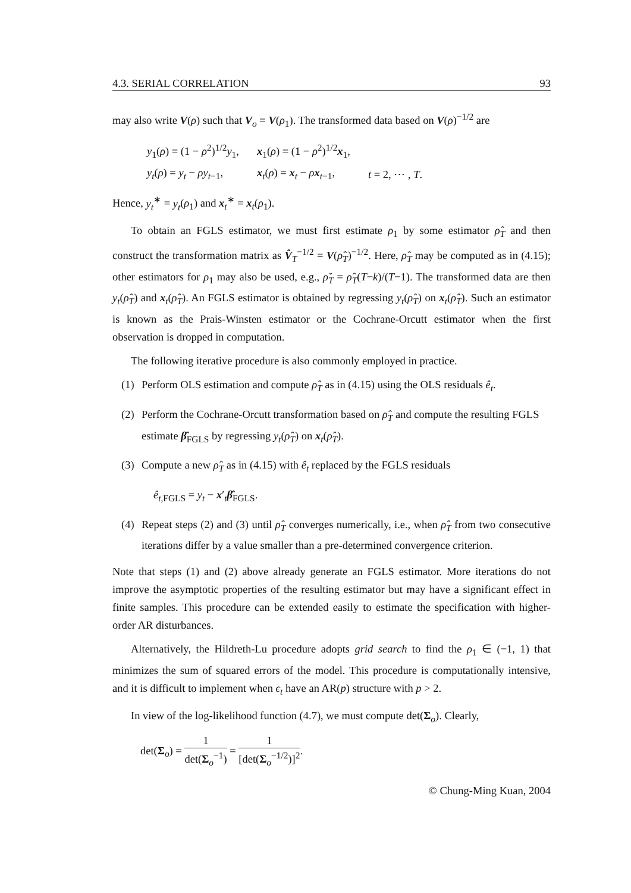4.3. SERIAL CORRELATION 93
may also write V(ρ) such that V<sub>o</sub> = V(ρ<sub>1</sub>). The transformed data based on V(ρ)<sup>−1/2</sup> are
| y<sub>1</sub>( ρ ) = (1 − ρ<sup>2</sup>)<sup>1/2</sup> y<sub>1</sub>, | x<sub>1</sub>( ρ ) = (1 − ρ<sup>2</sup>)<sup>1/2</sup> x<sub>1</sub>, | |
| y<sub>t</sub> ( ρ ) = y<sub>t</sub> − ρy<sub>t−1</sub>, | x<sub>t</sub>( ρ ) = x<sub>t</sub> − ρ x<sub>t−1</sub>, | t = 2, ⋯ , T . |
Hence, y<sub>t</sub><sup>∗</sup> = y<sub>t</sub>(ρ<sub>1</sub>) and x<sub>t</sub><sup>∗</sup> = x<sub>t</sub>(ρ<sub>1</sub>).
To obtain an FGLS estimator, we must first estimate ρ<sub>1</sub> by some estimator ρ̂<sub>T</sub> and then construct the transformation matrix as V̂<sub>T</sub><sup>−1/2</sup> = V(ρ̂<sub>T</sub>)<sup>−1/2</sup>. Here, ρ̂<sub>T</sub> may be computed as in (4.15); other estimators for ρ<sub>1</sub> may also be used, e.g., ρ̌<sub>T</sub> = ρ̂<sub>T</sub>(T−k)/(T−1). The transformed data are then y<sub>t</sub>(ρ̂<sub>T</sub>) and x<sub>t</sub>(ρ̂<sub>T</sub>). An FGLS estimator is obtained by regressing y<sub>t</sub>(ρ̂<sub>T</sub>) on x<sub>t</sub>(ρ̂<sub>T</sub>). Such an estimator is known as the Prais-Winsten estimator or the Cochrane-Orcutt estimator when the first observation is dropped in computation.
The following iterative procedure is also commonly employed in practice.
(1) Perform OLS estimation and compute ρ̂<sub>T</sub> as in (4.15) using the OLS residuals ê<sub>t</sub>.
(2) Perform the Cochrane-Orcutt transformation based on ρ̂<sub>T</sub> and compute the resulting FGLS estimate β̂<sub>FGLS</sub> by regressing y<sub>t</sub>(ρ̂<sub>T</sub>) on x<sub>t</sub>(ρ̂<sub>T</sub>).
(3) Compute a new ρ̂<sub>T</sub> as in (4.15) with ê<sub>t</sub> replaced by the FGLS residuals
ê<sub>t,FGLS</sub> = y<sub>t</sub> − x′<sub>t</sub>β̂<sub>FGLS</sub>.
(4) Repeat steps (2) and (3) until ρ̂<sub>T</sub> converges numerically, i.e., when ρ̂<sub>T</sub> from two consecutive iterations differ by a value smaller than a pre-determined convergence criterion.
Note that steps (1) and (2) above already generate an FGLS estimator. More iterations do not improve the asymptotic properties of the resulting estimator but may have a significant effect in finite samples. This procedure can be extended easily to estimate the specification with higher-order AR disturbances.
Alternatively, the Hildreth-Lu procedure adopts grid search to find the ρ<sub>1</sub> ∈ (−1, 1) that minimizes the sum of squared errors of the model. This procedure is computationally intensive, and it is difficult to implement when ϵ<sub>t</sub> have an AR(p) structure with p > 2.
In view of the log-likelihood function (4.7), we must compute det(Σ<sub>o</sub>). Clearly,
det(Σ<sub>o</sub>) = 1 det(Σ<sub>o</sub><sup>−1</sup>) = 1 [det(Σ<sub>o</sub><sup>−1/2</sup>)]<sup>2</sup>.
© Chung-Ming Kuan, 2004